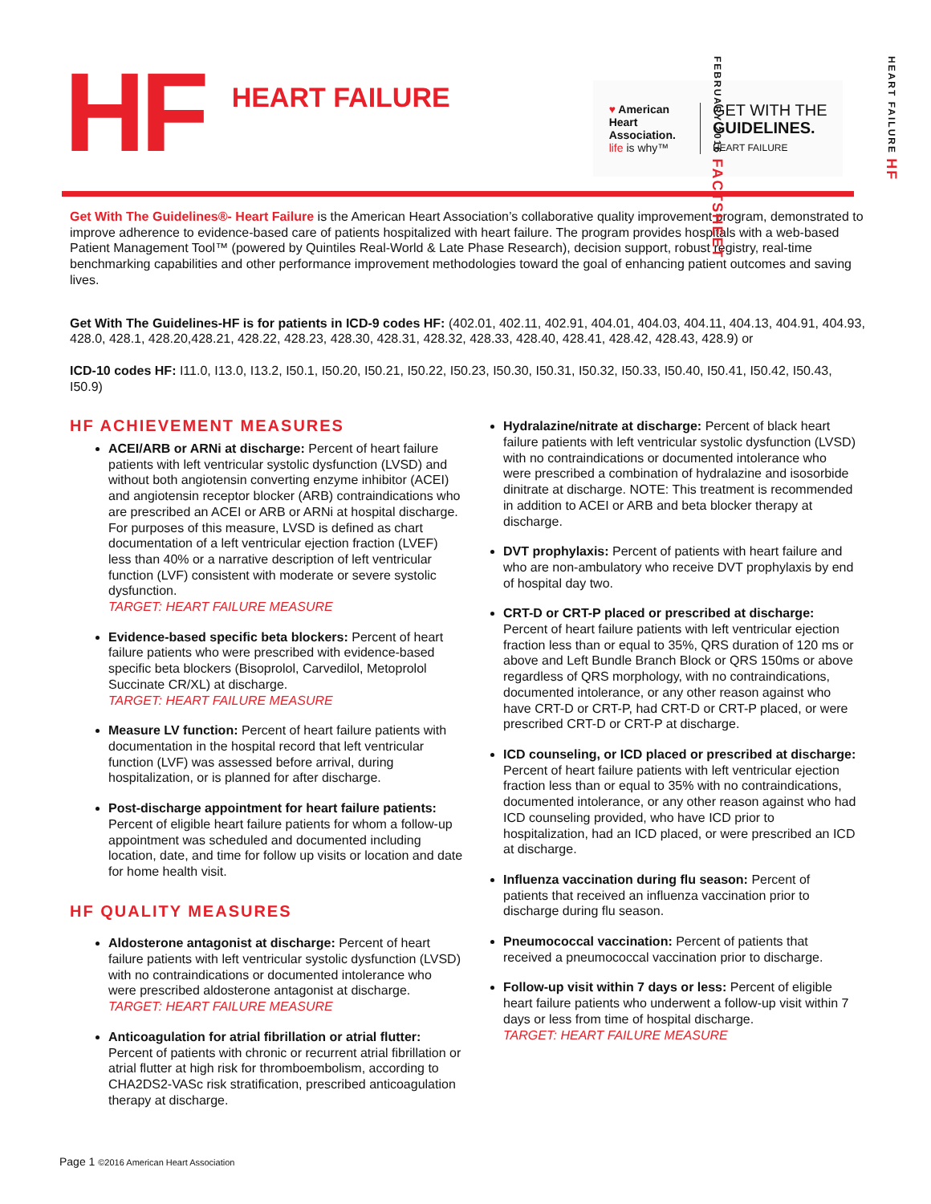HF
HEART FAILURE
♥ American
Heart
Association.
life is why™
GET WITH THE
GUIDELINES.
HEART FAILURE
HEART FAILURE HF
FEBRUARY 2016 FACTSHEET
Get With The Guidelines®- Heart Failure is the American Heart Association’s collaborative quality improvement program, demonstrated to improve adherence to evidence-based care of patients hospitalized with heart failure. The program provides hospitals with a web-based Patient Management Tool™ (powered by Quintiles Real-World & Late Phase Research), decision support, robust registry, real-time benchmarking capabilities and other performance improvement methodologies toward the goal of enhancing patient outcomes and saving lives.
Get With The Guidelines-HF is for patients in ICD-9 codes HF: (402.01, 402.11, 402.91, 404.01, 404.03, 404.11, 404.13, 404.91, 404.93, 428.0, 428.1, 428.20,428.21, 428.22, 428.23, 428.30, 428.31, 428.32, 428.33, 428.40, 428.41, 428.42, 428.43, 428.9) or
ICD-10 codes HF: I11.0, I13.0, I13.2, I50.1, I50.20, I50.21, I50.22, I50.23, I50.30, I50.31, I50.32, I50.33, I50.40, I50.41, I50.42, I50.43, I50.9)
HF ACHIEVEMENT MEASURES
ACEI/ARB or ARNi at discharge: Percent of heart failure patients with left ventricular systolic dysfunction (LVSD) and without both angiotensin converting enzyme inhibitor (ACEI) and angiotensin receptor blocker (ARB) contraindications who are prescribed an ACEI or ARB or ARNi at hospital discharge. For purposes of this measure, LVSD is defined as chart documentation of a left ventricular ejection fraction (LVEF) less than 40% or a narrative description of left ventricular function (LVF) consistent with moderate or severe systolic dysfunction.
TARGET: HEART FAILURE MEASURE
Evidence-based specific beta blockers: Percent of heart failure patients who were prescribed with evidence-based specific beta blockers (Bisoprolol, Carvedilol, Metoprolol Succinate CR/XL) at discharge.
TARGET: HEART FAILURE MEASURE
Measure LV function: Percent of heart failure patients with documentation in the hospital record that left ventricular function (LVF) was assessed before arrival, during hospitalization, or is planned for after discharge.
Post-discharge appointment for heart failure patients: Percent of eligible heart failure patients for whom a follow-up appointment was scheduled and documented including location, date, and time for follow up visits or location and date for home health visit.
HF QUALITY MEASURES
Aldosterone antagonist at discharge: Percent of heart failure patients with left ventricular systolic dysfunction (LVSD) with no contraindications or documented intolerance who were prescribed aldosterone antagonist at discharge.
TARGET: HEART FAILURE MEASURE
Anticoagulation for atrial fibrillation or atrial flutter: Percent of patients with chronic or recurrent atrial fibrillation or atrial flutter at high risk for thromboembolism, according to CHA2DS2-VASc risk stratification, prescribed anticoagulation therapy at discharge.
Hydralazine/nitrate at discharge: Percent of black heart failure patients with left ventricular systolic dysfunction (LVSD) with no contraindications or documented intolerance who were prescribed a combination of hydralazine and isosorbide dinitrate at discharge. NOTE: This treatment is recommended in addition to ACEI or ARB and beta blocker therapy at discharge.
DVT prophylaxis: Percent of patients with heart failure and who are non-ambulatory who receive DVT prophylaxis by end of hospital day two.
CRT-D or CRT-P placed or prescribed at discharge: Percent of heart failure patients with left ventricular ejection fraction less than or equal to 35%, QRS duration of 120 ms or above and Left Bundle Branch Block or QRS 150ms or above regardless of QRS morphology, with no contraindications, documented intolerance, or any other reason against who have CRT-D or CRT-P, had CRT-D or CRT-P placed, or were prescribed CRT-D or CRT-P at discharge.
ICD counseling, or ICD placed or prescribed at discharge: Percent of heart failure patients with left ventricular ejection fraction less than or equal to 35% with no contraindications, documented intolerance, or any other reason against who had ICD counseling provided, who have ICD prior to hospitalization, had an ICD placed, or were prescribed an ICD at discharge.
Influenza vaccination during flu season: Percent of patients that received an influenza vaccination prior to discharge during flu season.
Pneumococcal vaccination: Percent of patients that received a pneumococcal vaccination prior to discharge.
Follow-up visit within 7 days or less: Percent of eligible heart failure patients who underwent a follow-up visit within 7 days or less from time of hospital discharge.
TARGET: HEART FAILURE MEASURE
Page 1 ©2016 American Heart Association